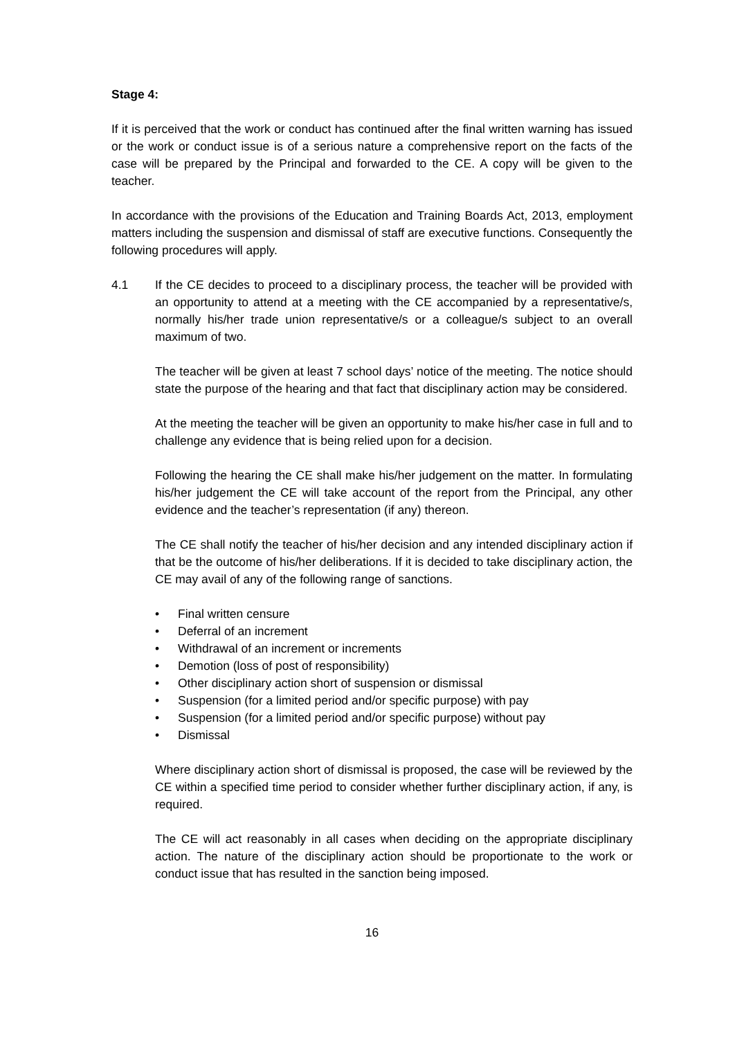Stage 4:
If it is perceived that the work or conduct has continued after the final written warning has issued or the work or conduct issue is of a serious nature a comprehensive report on the facts of the case will be prepared by the Principal and forwarded to the CE. A copy will be given to the teacher.
In accordance with the provisions of the Education and Training Boards Act, 2013, employment matters including the suspension and dismissal of staff are executive functions. Consequently the following procedures will apply.
4.1 If the CE decides to proceed to a disciplinary process, the teacher will be provided with an opportunity to attend at a meeting with the CE accompanied by a representative/s, normally his/her trade union representative/s or a colleague/s subject to an overall maximum of two.
The teacher will be given at least 7 school days’ notice of the meeting. The notice should state the purpose of the hearing and that fact that disciplinary action may be considered.
At the meeting the teacher will be given an opportunity to make his/her case in full and to challenge any evidence that is being relied upon for a decision.
Following the hearing the CE shall make his/her judgement on the matter. In formulating his/her judgement the CE will take account of the report from the Principal, any other evidence and the teacher’s representation (if any) thereon.
The CE shall notify the teacher of his/her decision and any intended disciplinary action if that be the outcome of his/her deliberations. If it is decided to take disciplinary action, the CE may avail of any of the following range of sanctions.
• Final written censure
• Deferral of an increment
• Withdrawal of an increment or increments
• Demotion (loss of post of responsibility)
• Other disciplinary action short of suspension or dismissal
• Suspension (for a limited period and/or specific purpose) with pay
• Suspension (for a limited period and/or specific purpose) without pay
• Dismissal
Where disciplinary action short of dismissal is proposed, the case will be reviewed by the CE within a specified time period to consider whether further disciplinary action, if any, is required.
The CE will act reasonably in all cases when deciding on the appropriate disciplinary action. The nature of the disciplinary action should be proportionate to the work or conduct issue that has resulted in the sanction being imposed.
16